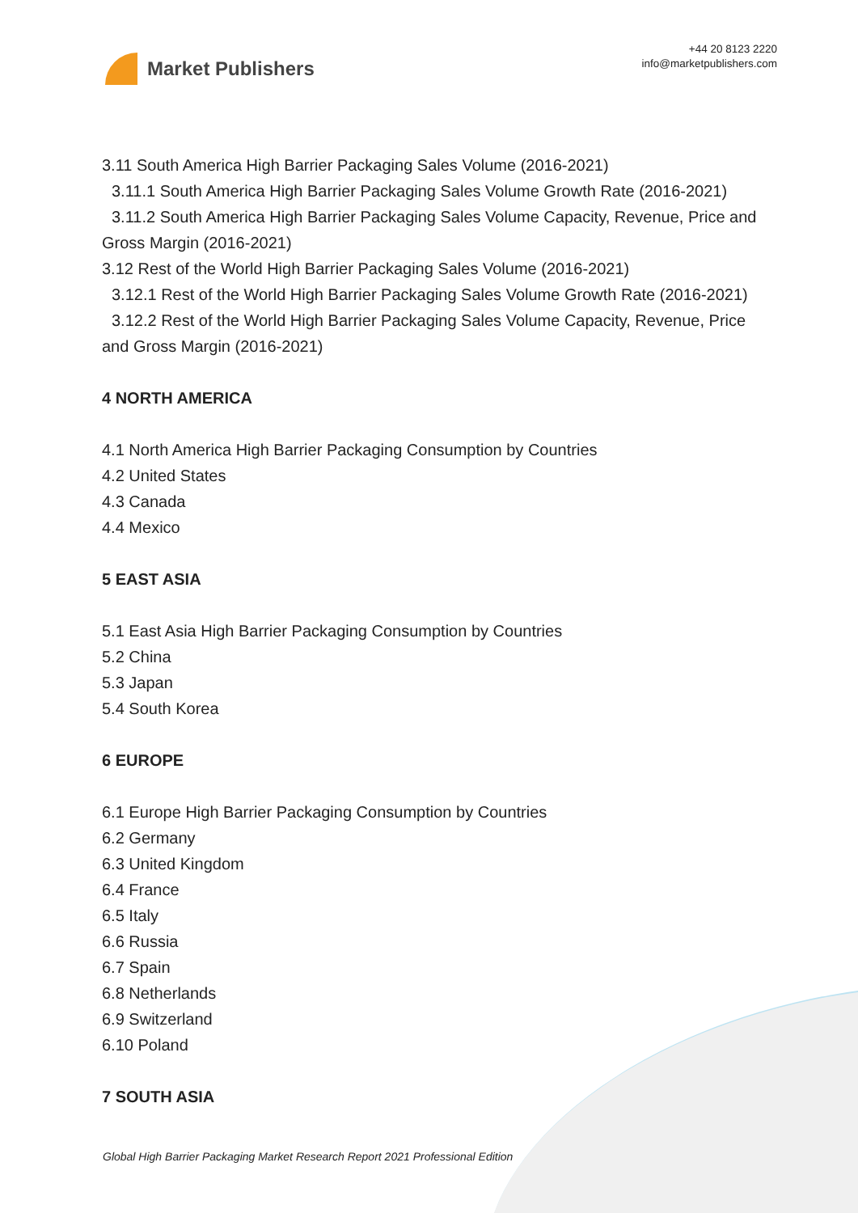Market Publishers
+44 20 8123 2220
info@marketpublishers.com
3.11 South America High Barrier Packaging Sales Volume (2016-2021)
3.11.1 South America High Barrier Packaging Sales Volume Growth Rate (2016-2021)
3.11.2 South America High Barrier Packaging Sales Volume Capacity, Revenue, Price and Gross Margin (2016-2021)
3.12 Rest of the World High Barrier Packaging Sales Volume (2016-2021)
3.12.1 Rest of the World High Barrier Packaging Sales Volume Growth Rate (2016-2021)
3.12.2 Rest of the World High Barrier Packaging Sales Volume Capacity, Revenue, Price and Gross Margin (2016-2021)
4 NORTH AMERICA
4.1 North America High Barrier Packaging Consumption by Countries
4.2 United States
4.3 Canada
4.4 Mexico
5 EAST ASIA
5.1 East Asia High Barrier Packaging Consumption by Countries
5.2 China
5.3 Japan
5.4 South Korea
6 EUROPE
6.1 Europe High Barrier Packaging Consumption by Countries
6.2 Germany
6.3 United Kingdom
6.4 France
6.5 Italy
6.6 Russia
6.7 Spain
6.8 Netherlands
6.9 Switzerland
6.10 Poland
7 SOUTH ASIA
Global High Barrier Packaging Market Research Report 2021 Professional Edition